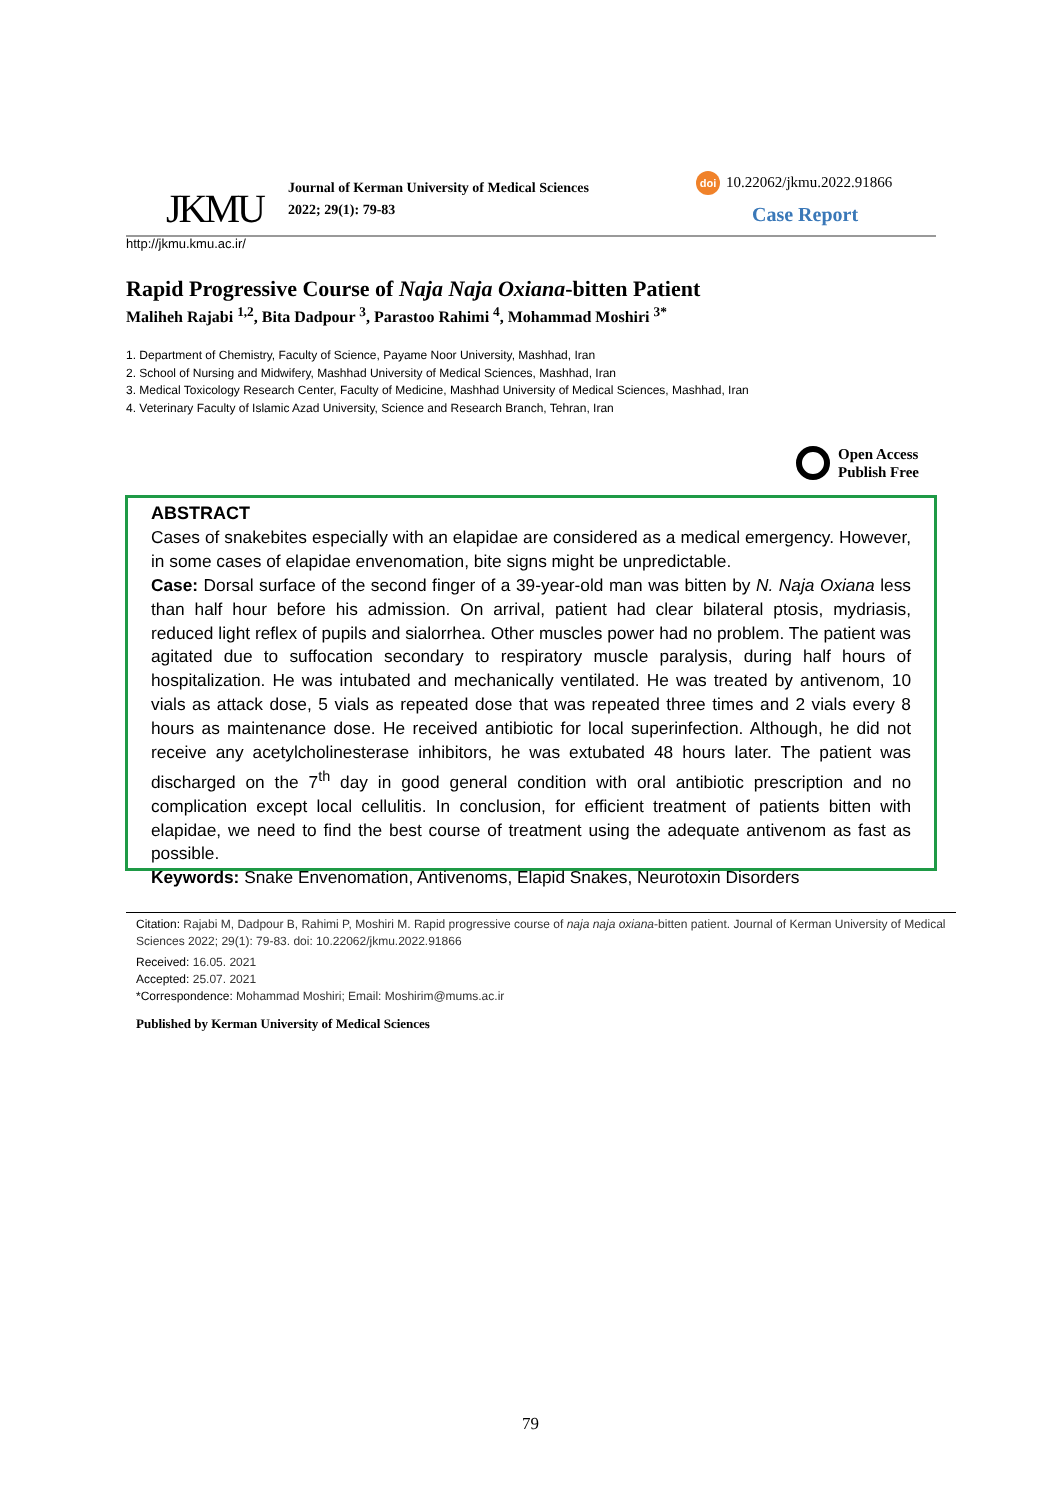JKMU
Journal of Kerman University of Medical Sciences
2022; 29(1): 79-83
doi 10.22062/jkmu.2022.91866
Case Report
http://jkmu.kmu.ac.ir/
Rapid Progressive Course of Naja Naja Oxiana-bitten Patient
Maliheh Rajabi <sup>1,2</sup>, Bita Dadpour <sup>3</sup>, Parastoo Rahimi <sup>4</sup>, Mohammad Moshiri <sup>3*</sup>
1. Department of Chemistry, Faculty of Science, Payame Noor University, Mashhad, Iran
2. School of Nursing and Midwifery, Mashhad University of Medical Sciences, Mashhad, Iran
3. Medical Toxicology Research Center, Faculty of Medicine, Mashhad University of Medical Sciences, Mashhad, Iran
4. Veterinary Faculty of Islamic Azad University, Science and Research Branch, Tehran, Iran
Open Access
Publish Free
ABSTRACT
Cases of snakebites especially with an elapidae are considered as a medical emergency. However, in some cases of elapidae envenomation, bite signs might be unpredictable.
Case: Dorsal surface of the second finger of a 39-year-old man was bitten by N. Naja Oxiana less than half hour before his admission. On arrival, patient had clear bilateral ptosis, mydriasis, reduced light reflex of pupils and sialorrhea. Other muscles power had no problem. The patient was agitated due to suffocation secondary to respiratory muscle paralysis, during half hours of hospitalization. He was intubated and mechanically ventilated. He was treated by antivenom, 10 vials as attack dose, 5 vials as repeated dose that was repeated three times and 2 vials every 8 hours as maintenance dose. He received antibiotic for local superinfection. Although, he did not receive any acetylcholinesterase inhibitors, he was extubated 48 hours later. The patient was discharged on the 7<sup>th</sup> day in good general condition with oral antibiotic prescription and no complication except local cellulitis. In conclusion, for efficient treatment of patients bitten with elapidae, we need to find the best course of treatment using the adequate antivenom as fast as possible.
Keywords: Snake Envenomation, Antivenoms, Elapid Snakes, Neurotoxin Disorders
Citation: Rajabi M, Dadpour B, Rahimi P, Moshiri M. Rapid progressive course of naja naja oxiana-bitten patient. Journal of Kerman University of Medical Sciences 2022; 29(1): 79-83. doi: 10.22062/jkmu.2022.91866
Received: 16.05. 2021
Accepted: 25.07. 2021
*Correspondence: Mohammad Moshiri; Email: Moshirim@mums.ac.ir
Published by Kerman University of Medical Sciences
79